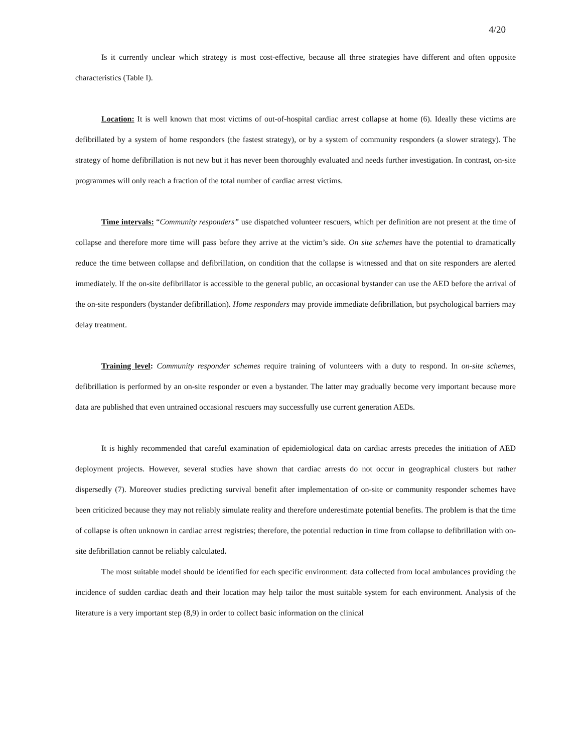4/20
Is it currently unclear which strategy is most cost-effective, because all three strategies have different and often opposite characteristics (Table I).
Location: It is well known that most victims of out-of-hospital cardiac arrest collapse at home (6). Ideally these victims are defibrillated by a system of home responders (the fastest strategy), or by a system of community responders (a slower strategy). The strategy of home defibrillation is not new but it has never been thoroughly evaluated and needs further investigation. In contrast, on-site programmes will only reach a fraction of the total number of cardiac arrest victims.
Time intervals: “Community responders” use dispatched volunteer rescuers, which per definition are not present at the time of collapse and therefore more time will pass before they arrive at the victim’s side. On site schemes have the potential to dramatically reduce the time between collapse and defibrillation, on condition that the collapse is witnessed and that on site responders are alerted immediately. If the on-site defibrillator is accessible to the general public, an occasional bystander can use the AED before the arrival of the on-site responders (bystander defibrillation). Home responders may provide immediate defibrillation, but psychological barriers may delay treatment.
Training level: Community responder schemes require training of volunteers with a duty to respond. In on-site schemes, defibrillation is performed by an on-site responder or even a bystander. The latter may gradually become very important because more data are published that even untrained occasional rescuers may successfully use current generation AEDs.
It is highly recommended that careful examination of epidemiological data on cardiac arrests precedes the initiation of AED deployment projects. However, several studies have shown that cardiac arrests do not occur in geographical clusters but rather dispersedly (7). Moreover studies predicting survival benefit after implementation of on-site or community responder schemes have been criticized because they may not reliably simulate reality and therefore underestimate potential benefits. The problem is that the time of collapse is often unknown in cardiac arrest registries; therefore, the potential reduction in time from collapse to defibrillation with on-site defibrillation cannot be reliably calculated.
The most suitable model should be identified for each specific environment: data collected from local ambulances providing the incidence of sudden cardiac death and their location may help tailor the most suitable system for each environment. Analysis of the literature is a very important step (8,9) in order to collect basic information on the clinical